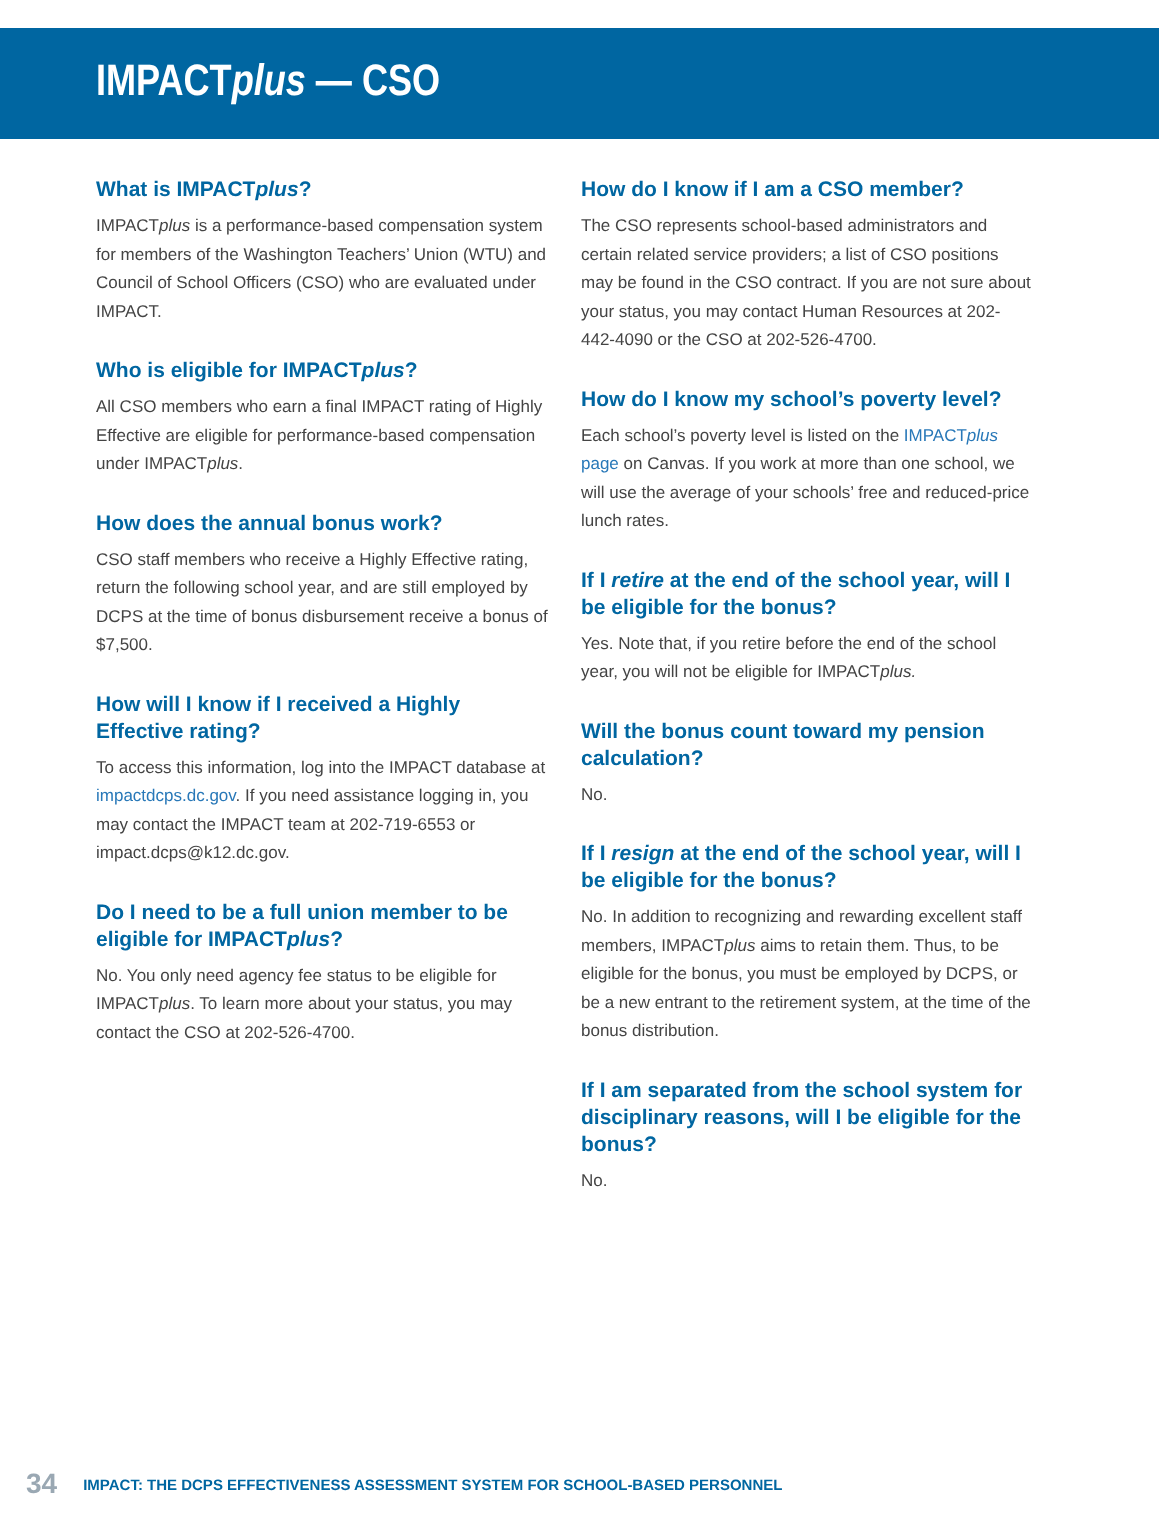IMPACT plus — CSO
What is IMPACTplus?
IMPACTplus is a performance-based compensation system for members of the Washington Teachers’ Union (WTU) and Council of School Officers (CSO) who are evaluated under IMPACT.
Who is eligible for IMPACTplus?
All CSO members who earn a final IMPACT rating of Highly Effective are eligible for performance-based compensation under IMPACTplus.
How does the annual bonus work?
CSO staff members who receive a Highly Effective rating, return the following school year, and are still employed by DCPS at the time of bonus disbursement receive a bonus of $7,500.
How will I know if I received a Highly Effective rating?
To access this information, log into the IMPACT database at impactdcps.dc.gov. If you need assistance logging in, you may contact the IMPACT team at 202-719-6553 or impact.dcps@k12.dc.gov.
Do I need to be a full union member to be eligible for IMPACTplus?
No. You only need agency fee status to be eligible for IMPACTplus. To learn more about your status, you may contact the CSO at 202-526-4700.
How do I know if I am a CSO member?
The CSO represents school-based administrators and certain related service providers; a list of CSO positions may be found in the CSO contract. If you are not sure about your status, you may contact Human Resources at 202-442-4090 or the CSO at 202-526-4700.
How do I know my school’s poverty level?
Each school’s poverty level is listed on the IMPACTplus page on Canvas. If you work at more than one school, we will use the average of your schools’ free and reduced-price lunch rates.
If I retire at the end of the school year, will I be eligible for the bonus?
Yes. Note that, if you retire before the end of the school year, you will not be eligible for IMPACTplus.
Will the bonus count toward my pension calculation?
No.
If I resign at the end of the school year, will I be eligible for the bonus?
No. In addition to recognizing and rewarding excellent staff members, IMPACTplus aims to retain them. Thus, to be eligible for the bonus, you must be employed by DCPS, or be a new entrant to the retirement system, at the time of the bonus distribution.
If I am separated from the school system for disciplinary reasons, will I be eligible for the bonus?
No.
34 IMPACT: THE DCPS EFFECTIVENESS ASSESSMENT SYSTEM FOR SCHOOL-BASED PERSONNEL